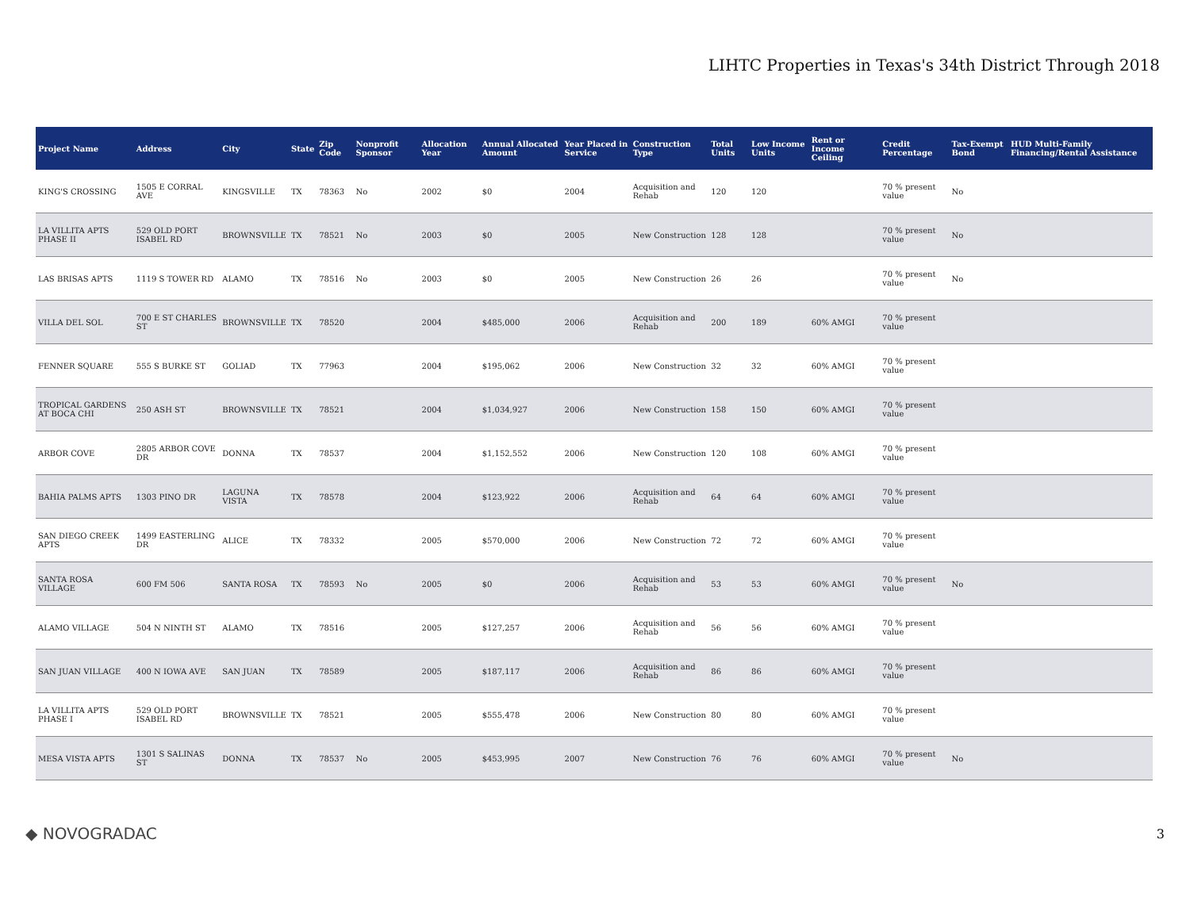LIHTC Properties in Texas's 34th District Through 2018
| Project Name | Address | City | State | Zip Code | Nonprofit Sponsor | Allocation Year | Annual Allocated Amount | Year Placed in Service | Construction Type | Total Units | Low Income Units | Rent or Income Ceiling | Credit Percentage | Tax-Exempt Bond | HUD Multi-Family Financing/Rental Assistance |
| --- | --- | --- | --- | --- | --- | --- | --- | --- | --- | --- | --- | --- | --- | --- | --- |
| KING'S CROSSING | 1505 E CORRAL AVE | KINGSVILLE | TX | 78363 | No | 2002 | $0 | 2004 | Acquisition and Rehab | 120 | 120 | | 70 % present value | No | |
| LA VILLITA APTS PHASE II | 529 OLD PORT ISABEL RD | BROWNSVILLE | TX | 78521 | No | 2003 | $0 | 2005 | New Construction | 128 | 128 | | 70 % present value | No | |
| LAS BRISAS APTS | 1119 S TOWER RD | ALAMO | TX | 78516 | No | 2003 | $0 | 2005 | New Construction | 26 | 26 | | 70 % present value | No | |
| VILLA DEL SOL | 700 E ST CHARLES ST | BROWNSVILLE | TX | 78520 | | 2004 | $485,000 | 2006 | Acquisition and Rehab | 200 | 189 | 60% AMGI | 70 % present value | | |
| FENNER SQUARE | 555 S BURKE ST | GOLIAD | TX | 77963 | | 2004 | $195,062 | 2006 | New Construction | 32 | 32 | 60% AMGI | 70 % present value | | |
| TROPICAL GARDENS AT BOCA CHI | 250 ASH ST | BROWNSVILLE | TX | 78521 | | 2004 | $1,034,927 | 2006 | New Construction | 158 | 150 | 60% AMGI | 70 % present value | | |
| ARBOR COVE | 2805 ARBOR COVE DR | DONNA | TX | 78537 | | 2004 | $1,152,552 | 2006 | New Construction | 120 | 108 | 60% AMGI | 70 % present value | | |
| BAHIA PALMS APTS | 1303 PINO DR | LAGUNA VISTA | TX | 78578 | | 2004 | $123,922 | 2006 | Acquisition and Rehab | 64 | 64 | 60% AMGI | 70 % present value | | |
| SAN DIEGO CREEK APTS | 1499 EASTERLING DR | ALICE | TX | 78332 | | 2005 | $570,000 | 2006 | New Construction | 72 | 72 | 60% AMGI | 70 % present value | | |
| SANTA ROSA VILLAGE | 600 FM 506 | SANTA ROSA | TX | 78593 | No | 2005 | $0 | 2006 | Acquisition and Rehab | 53 | 53 | 60% AMGI | 70 % present value | No | |
| ALAMO VILLAGE | 504 N NINTH ST | ALAMO | TX | 78516 | | 2005 | $127,257 | 2006 | Acquisition and Rehab | 56 | 56 | 60% AMGI | 70 % present value | | |
| SAN JUAN VILLAGE | 400 N IOWA AVE | SAN JUAN | TX | 78589 | | 2005 | $187,117 | 2006 | Acquisition and Rehab | 86 | 86 | 60% AMGI | 70 % present value | | |
| LA VILLITA APTS PHASE I | 529 OLD PORT ISABEL RD | BROWNSVILLE | TX | 78521 | | 2005 | $555,478 | 2006 | New Construction | 80 | 80 | 60% AMGI | 70 % present value | | |
| MESA VISTA APTS | 1301 S SALINAS ST | DONNA | TX | 78537 | No | 2005 | $453,995 | 2007 | New Construction | 76 | 76 | 60% AMGI | 70 % present value | No | |
◆ NOVOGRADAC 3